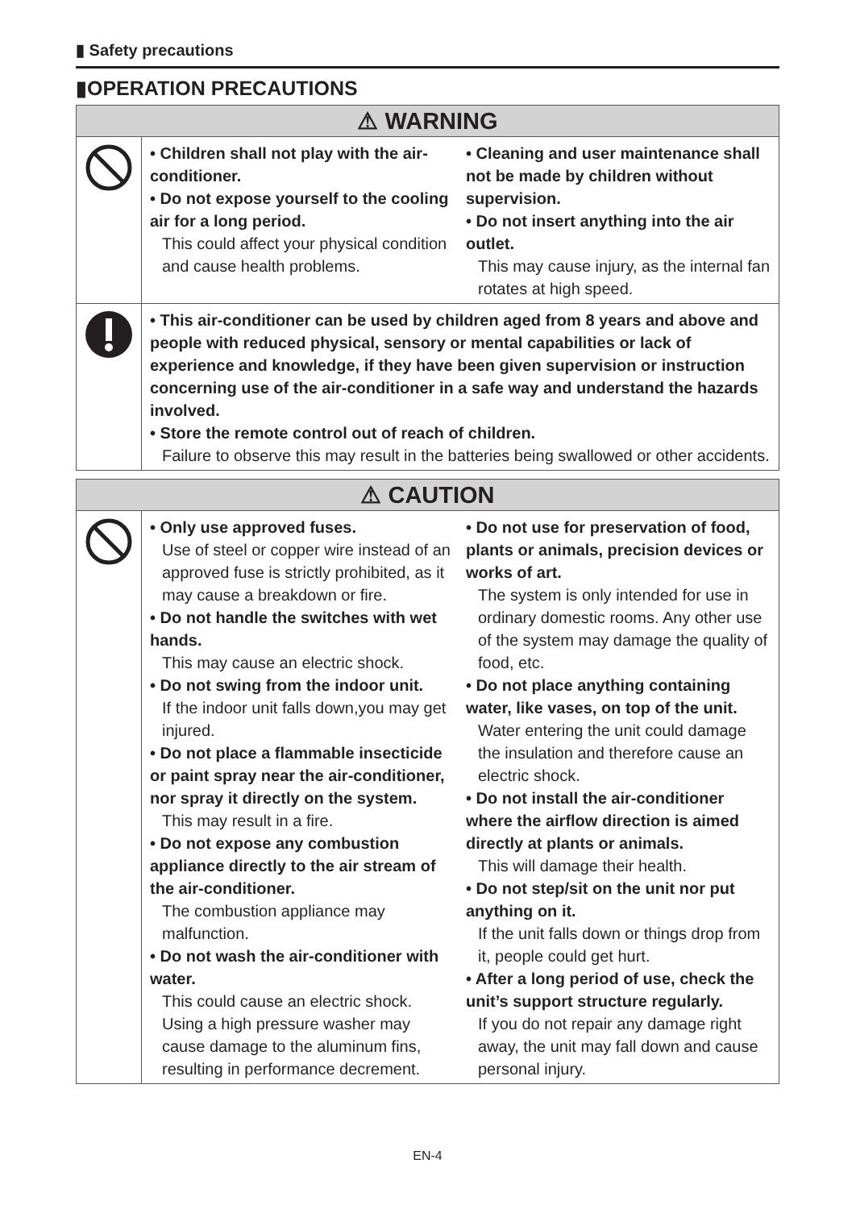▮ Safety precautions
▮OPERATION PRECAUTIONS
| ⚠ WARNING | |
| --- | --- |
| | • Children shall not play with the air-conditioner. • Do not expose yourself to the cooling air for a long period. This could affect your physical condition and cause health problems. • Cleaning and user maintenance shall not be made by children without supervision. • Do not insert anything into the air outlet. This may cause injury, as the internal fan rotates at high speed. |
| | • This air-conditioner can be used by children aged from 8 years and above and people with reduced physical, sensory or mental capabilities or lack of experience and knowledge, if they have been given supervision or instruction concerning use of the air-conditioner in a safe way and understand the hazards involved. • Store the remote control out of reach of children. Failure to observe this may result in the batteries being swallowed or other accidents. |
| ⚠ CAUTION | |
| --- | --- |
| | • Only use approved fuses. Use of steel or copper wire instead of an approved fuse is strictly prohibited, as it may cause a breakdown or fire. • Do not handle the switches with wet hands. This may cause an electric shock. • Do not swing from the indoor unit. If the indoor unit falls down,you may get injured. • Do not place a flammable insecticide or paint spray near the air-conditioner, nor spray it directly on the system. This may result in a fire. • Do not expose any combustion appliance directly to the air stream of the air-conditioner. The combustion appliance may malfunction. • Do not wash the air-conditioner with water. This could cause an electric shock. Using a high pressure washer may cause damage to the aluminum fins, resulting in performance decrement. • Do not use for preservation of food, plants or animals, precision devices or works of art. The system is only intended for use in ordinary domestic rooms. Any other use of the system may damage the quality of food, etc. • Do not place anything containing water, like vases, on top of the unit. Water entering the unit could damage the insulation and therefore cause an electric shock. • Do not install the air-conditioner where the airflow direction is aimed directly at plants or animals. This will damage their health. • Do not step/sit on the unit nor put anything on it. If the unit falls down or things drop from it, people could get hurt. • After a long period of use, check the unit’s support structure regularly. If you do not repair any damage right away, the unit may fall down and cause personal injury. |
EN-4